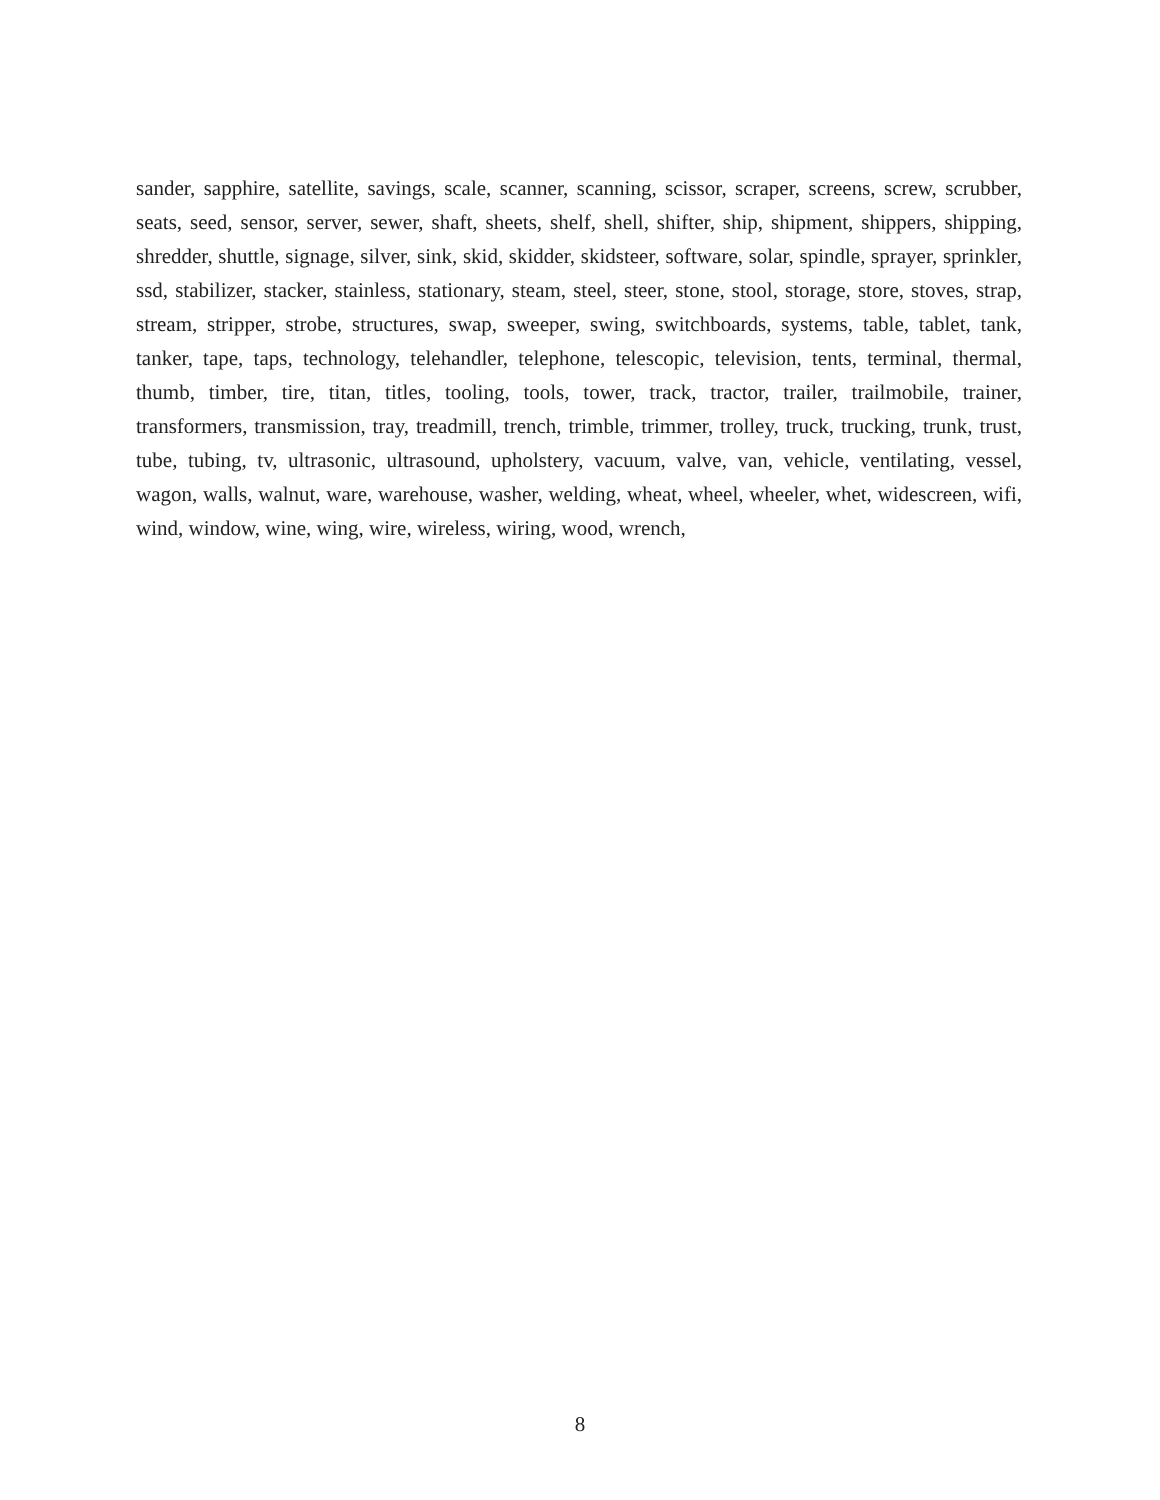sander, sapphire, satellite, savings, scale, scanner, scanning, scissor, scraper, screens, screw, scrubber, seats, seed, sensor, server, sewer, shaft, sheets, shelf, shell, shifter, ship, shipment, shippers, shipping, shredder, shuttle, signage, silver, sink, skid, skidder, skidsteer, software, solar, spindle, sprayer, sprinkler, ssd, stabilizer, stacker, stainless, stationary, steam, steel, steer, stone, stool, storage, store, stoves, strap, stream, stripper, strobe, structures, swap, sweeper, swing, switchboards, systems, table, tablet, tank, tanker, tape, taps, technology, telehandler, telephone, telescopic, television, tents, terminal, thermal, thumb, timber, tire, titan, titles, tooling, tools, tower, track, tractor, trailer, trailmobile, trainer, transformers, transmission, tray, treadmill, trench, trimble, trimmer, trolley, truck, trucking, trunk, trust, tube, tubing, tv, ultrasonic, ultrasound, upholstery, vacuum, valve, van, vehicle, ventilating, vessel, wagon, walls, walnut, ware, warehouse, washer, welding, wheat, wheel, wheeler, whet, widescreen, wifi, wind, window, wine, wing, wire, wireless, wiring, wood, wrench,
8